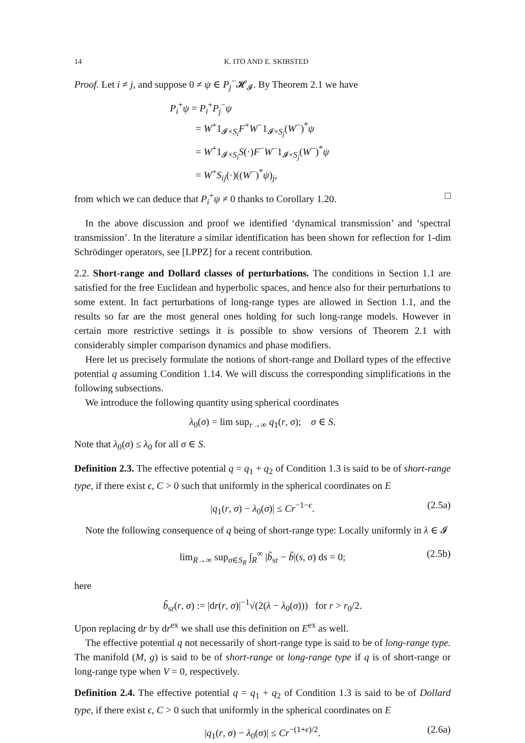14 K. ITO AND E. SKIBSTED
Proof. Let i ≠ j, and suppose 0 ≠ ψ ∈ P<sub>j</sub><sup>−</sup>𝓗<sub>𝓘</sub>. By Theorem 2.1 we have
P<sub>i</sub><sup>+</sup>ψ = P<sub>i</sub><sup>+</sup>P<sub>j</sub><sup>−</sup>ψ
= W<sup>+</sup>1<sub>𝓘×S<sub>i</sub></sub>F<sup>+</sup>W<sup>−</sup>1<sub>𝓘×S<sub>j</sub></sub>(W<sup>−</sup>)<sup>*</sup>ψ
= W<sup>+</sup>1<sub>𝓘×S<sub>i</sub></sub>S(·)F<sup>−</sup>W<sup>−</sup>1<sub>𝓘×S<sub>j</sub></sub>(W<sup>−</sup>)<sup>*</sup>ψ
= W<sup>+</sup>S<sub>ij</sub>(·)((W<sup>−</sup>)<sup>*</sup>ψ)<sub>j</sub>,
from which we can deduce that P<sub>i</sub><sup>+</sup>ψ ≠ 0 thanks to Corollary 1.20. □
In the above discussion and proof we identified ‘dynamical transmission’ and ‘spectral transmission’. In the literature a similar identification has been shown for reflection for 1-dim Schrödinger operators, see [LPPZ] for a recent contribution.
2.2. Short-range and Dollard classes of perturbations. The conditions in Section 1.1 are satisfied for the free Euclidean and hyperbolic spaces, and hence also for their perturbations to some extent. In fact perturbations of long-range types are allowed in Section 1.1, and the results so far are the most general ones holding for such long-range models. However in certain more restrictive settings it is possible to show versions of Theorem 2.1 with considerably simpler comparison dynamics and phase modifiers.
Here let us precisely formulate the notions of short-range and Dollard types of the effective potential q assuming Condition 1.14. We will discuss the corresponding simplifications in the following subsections.
We introduce the following quantity using spherical coordinates
λ<sub>0</sub>(σ) = lim sup<sub>r→∞</sub> q<sub>1</sub>(r, σ); σ ∈ S.
Note that λ<sub>0</sub>(σ) ≤ λ<sub>0</sub> for all σ ∈ S.
Definition 2.3. The effective potential q = q<sub>1</sub> + q<sub>2</sub> of Condition 1.3 is said to be of short-range type, if there exist ϵ, C > 0 such that uniformly in the spherical coordinates on E
|q<sub>1</sub>(r, σ) − λ<sub>0</sub>(σ)| ≤ Cr<sup>−1−ϵ</sup>. (2.5a)
Note the following consequence of q being of short-range type: Locally uniformly in λ ∈ 𝓘
lim<sub>R→∞</sub> sup<sub>σ∈S<sub>R</sub></sub> ∫<sub>R</sub><sup>∞</sup> |b̃<sub>sr</sub> − b̃|(s, σ) ds = 0; (2.5b)
here
b̃<sub>sr</sub>(r, σ) := |dr(r, σ)|<sup>−1</sup>√(2(λ − λ<sub>0</sub>(σ))) for r > r<sub>0</sub>/2.
Upon replacing dr by dr<sup>ex</sup> we shall use this definition on E<sup>ex</sup> as well.
The effective potential q not necessarily of short-range type is said to be of long-range type. The manifold (M, g) is said to be of short-range or long-range type if q is of short-range or long-range type when V = 0, respectively.
Definition 2.4. The effective potential q = q<sub>1</sub> + q<sub>2</sub> of Condition 1.3 is said to be of Dollard type, if there exist ϵ, C > 0 such that uniformly in the spherical coordinates on E
|q<sub>1</sub>(r, σ) − λ<sub>0</sub>(σ)| ≤ Cr<sup>−(1+ϵ)/2</sup>. (2.6a)